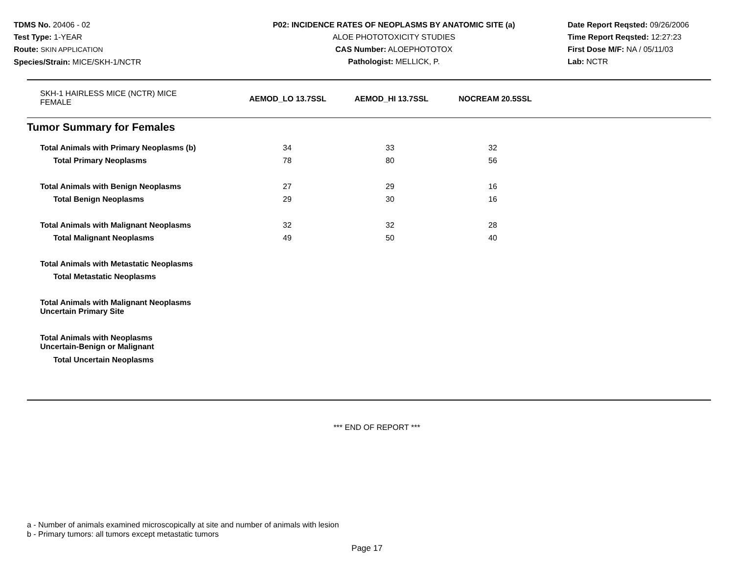TDMS No. 20406 - 02
Test Type: 1-YEAR
Route: SKIN APPLICATION
Species/Strain: MICE/SKH-1/NCTR
P02: INCIDENCE RATES OF NEOPLASMS BY ANATOMIC SITE (a)
ALOE PHOTOTOXICITY STUDIES
CAS Number: ALOEPHOTOTOX
Pathologist: MELLICK, P.
Date Report Reqsted: 09/26/2006
Time Report Reqsted: 12:27:23
First Dose M/F: NA / 05/11/03
Lab: NCTR
| SKH-1 HAIRLESS MICE (NCTR) MICE FEMALE | AEMOD_LO 13.7SSL | AEMOD_HI 13.7SSL | NOCREAM 20.5SSL |
Tumor Summary for Females
| Total Animals with Primary Neoplasms (b) | 34 | 33 | 32 |
| Total Primary Neoplasms | 78 | 80 | 56 |
| Total Animals with Benign Neoplasms | 27 | 29 | 16 |
| Total Benign Neoplasms | 29 | 30 | 16 |
| Total Animals with Malignant Neoplasms | 32 | 32 | 28 |
| Total Malignant Neoplasms | 49 | 50 | 40 |
| Total Animals with Metastatic Neoplasms | | | |
| Total Metastatic Neoplasms | | | |
| Total Animals with Malignant Neoplasms Uncertain Primary Site | | | |
| Total Animals with Neoplasms Uncertain-Benign or Malignant | | | |
| Total Uncertain Neoplasms | | | |
*** END OF REPORT ***
a - Number of animals examined microscopically at site and number of animals with lesion
b - Primary tumors: all tumors except metastatic tumors
Page 17